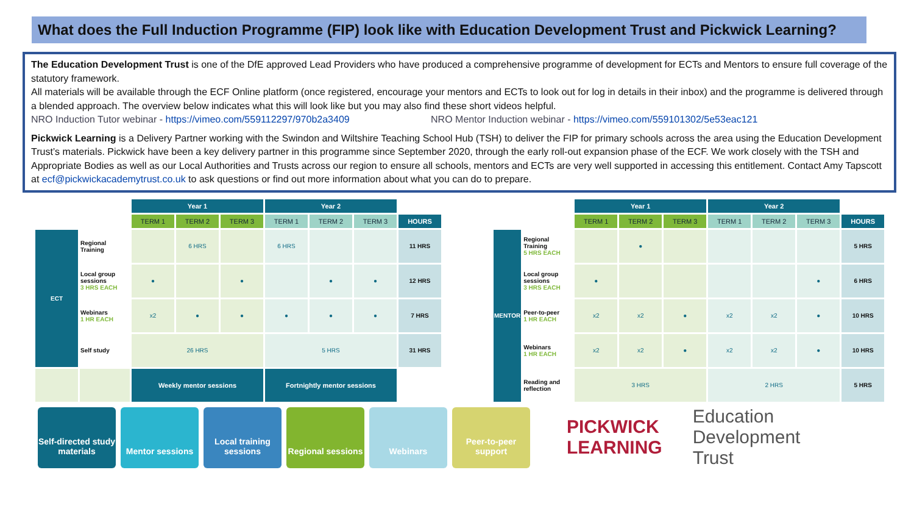What does the Full Induction Programme (FIP) look like with Education Development Trust and Pickwick Learning?
The Education Development Trust is one of the DfE approved Lead Providers who have produced a comprehensive programme of development for ECTs and Mentors to ensure full coverage of the statutory framework.
All materials will be available through the ECF Online platform (once registered, encourage your mentors and ECTs to look out for log in details in their inbox) and the programme is delivered through a blended approach. The overview below indicates what this will look like but you may also find these short videos helpful.
NRO Induction Tutor webinar - https://vimeo.com/559112297/970b2a3409 NRO Mentor Induction webinar - https://vimeo.com/559101302/5e53eac121
Pickwick Learning is a Delivery Partner working with the Swindon and Wiltshire Teaching School Hub (TSH) to deliver the FIP for primary schools across the area using the Education Development Trust’s materials. Pickwick have been a key delivery partner in this programme since September 2020, through the early roll-out expansion phase of the ECF. We work closely with the TSH and Appropriate Bodies as well as our Local Authorities and Trusts across our region to ensure all schools, mentors and ECTs are very well supported in accessing this entitlement. Contact Amy Tapscott at ecf@pickwickacademytrust.co.uk to ask questions or find out more information about what you can do to prepare.
| | | Year 1 | | | Year 2 | | | |
| --- | --- | --- | --- | --- | --- | --- | --- | --- |
| | | TERM 1 | TERM 2 | TERM 3 | TERM 1 | TERM 2 | TERM 3 | HOURS |
| ECT | Regional Training | | 6 HRS | | 6 HRS | | | 11 HRS |
| | Local group sessions 3 HRS EACH | ● | | ● | | ● | ● | 12 HRS |
| | Webinars 1 HR EACH | x2 | ● | ● | ● | ● | ● | 7 HRS |
| | Self study | 26 HRS | | | 5 HRS | | | 31 HRS |
| | | Weekly mentor sessions | | | Fortnightly mentor sessions | | | |
| | | Year 1 | | | Year 2 | | | |
| --- | --- | --- | --- | --- | --- | --- | --- | --- |
| | | TERM 1 | TERM 2 | TERM 3 | TERM 1 | TERM 2 | TERM 3 | HOURS |
| MENTOR | Regional Training 5 HRS EACH | | ● | | | | | 5 HRS |
| | Local group sessions 3 HRS EACH | ● | | | | | ● | 6 HRS |
| | Peer-to-peer 1 HR EACH | x2 | x2 | ● | x2 | x2 | ● | 10 HRS |
| | Webinars 1 HR EACH | x2 | x2 | ● | x2 | x2 | ● | 10 HRS |
| | Reading and reflection | 3 HRS | | | 2 HRS | | | 5 HRS |
Self-directed study materials
Mentor sessions
Local training sessions
Regional sessions
Webinars
Peer-to-peer support
PICKWICK
LEARNING Education
Development
Trust